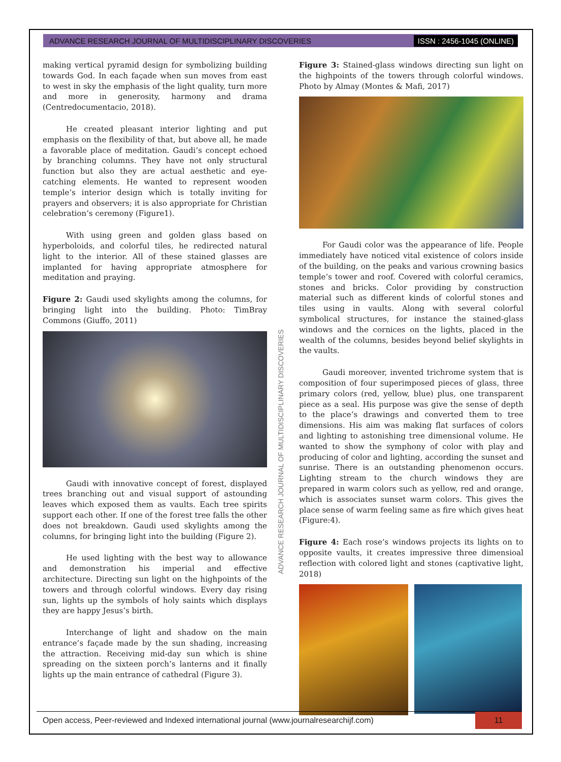ADVANCE RESEARCH JOURNAL OF MULTIDISCIPLINARY DISCOVERIES ISSN : 2456-1045 (ONLINE)
making vertical pyramid design for symbolizing building towards God. In each façade when sun moves from east to west in sky the emphasis of the light quality, turn more and more in generosity, harmony and drama (Centredocumentacio, 2018).
He created pleasant interior lighting and put emphasis on the flexibility of that, but above all, he made a favorable place of meditation. Gaudi’s concept echoed by branching columns. They have not only structural function but also they are actual aesthetic and eye-catching elements. He wanted to represent wooden temple’s interior design which is totally inviting for prayers and observers; it is also appropriate for Christian celebration’s ceremony (Figure1).
With using green and golden glass based on hyperboloids, and colorful tiles, he redirected natural light to the interior. All of these stained glasses are implanted for having appropriate atmosphere for meditation and praying.
Figure 2: Gaudi used skylights among the columns, for bringing light into the building. Photo: TimBray Commons (Giuffo, 2011)
Gaudi with innovative concept of forest, displayed trees branching out and visual support of astounding leaves which exposed them as vaults. Each tree spirits support each other. If one of the forest tree falls the other does not breakdown. Gaudi used skylights among the columns, for bringing light into the building (Figure 2).
He used lighting with the best way to allowance and demonstration his imperial and effective architecture. Directing sun light on the highpoints of the towers and through colorful windows. Every day rising sun, lights up the symbols of holy saints which displays they are happy Jesus’s birth.
Interchange of light and shadow on the main entrance’s façade made by the sun shading, increasing the attraction. Receiving mid-day sun which is shine spreading on the sixteen porch’s lanterns and it finally lights up the main entrance of cathedral (Figure 3).
ADVANCE RESEARCH JOURNAL OF MULTIDISCIPLINARY DISCOVERIES
Figure 3: Stained-glass windows directing sun light on the highpoints of the towers through colorful windows. Photo by Almay (Montes & Mafi, 2017)
For Gaudi color was the appearance of life. People immediately have noticed vital existence of colors inside of the building, on the peaks and various crowning basics temple’s tower and roof. Covered with colorful ceramics, stones and bricks. Color providing by construction material such as different kinds of colorful stones and tiles using in vaults. Along with several colorful symbolical structures, for instance the stained-glass windows and the cornices on the lights, placed in the wealth of the columns, besides beyond belief skylights in the vaults.
Gaudi moreover, invented trichrome system that is composition of four superimposed pieces of glass, three primary colors (red, yellow, blue) plus, one transparent piece as a seal. His purpose was give the sense of depth to the place’s drawings and converted them to tree dimensions. His aim was making flat surfaces of colors and lighting to astonishing tree dimensional volume. He wanted to show the symphony of color with play and producing of color and lighting, according the sunset and sunrise. There is an outstanding phenomenon occurs. Lighting stream to the church windows they are prepared in warm colors such as yellow, red and orange, which is associates sunset warm colors. This gives the place sense of warm feeling same as fire which gives heat (Figure:4).
Figure 4: Each rose’s windows projects its lights on to opposite vaults, it creates impressive three dimensioal reflection with colored light and stones (captivative light, 2018)
Open access, Peer-reviewed and Indexed international journal (www.journalresearchijf.com) 11